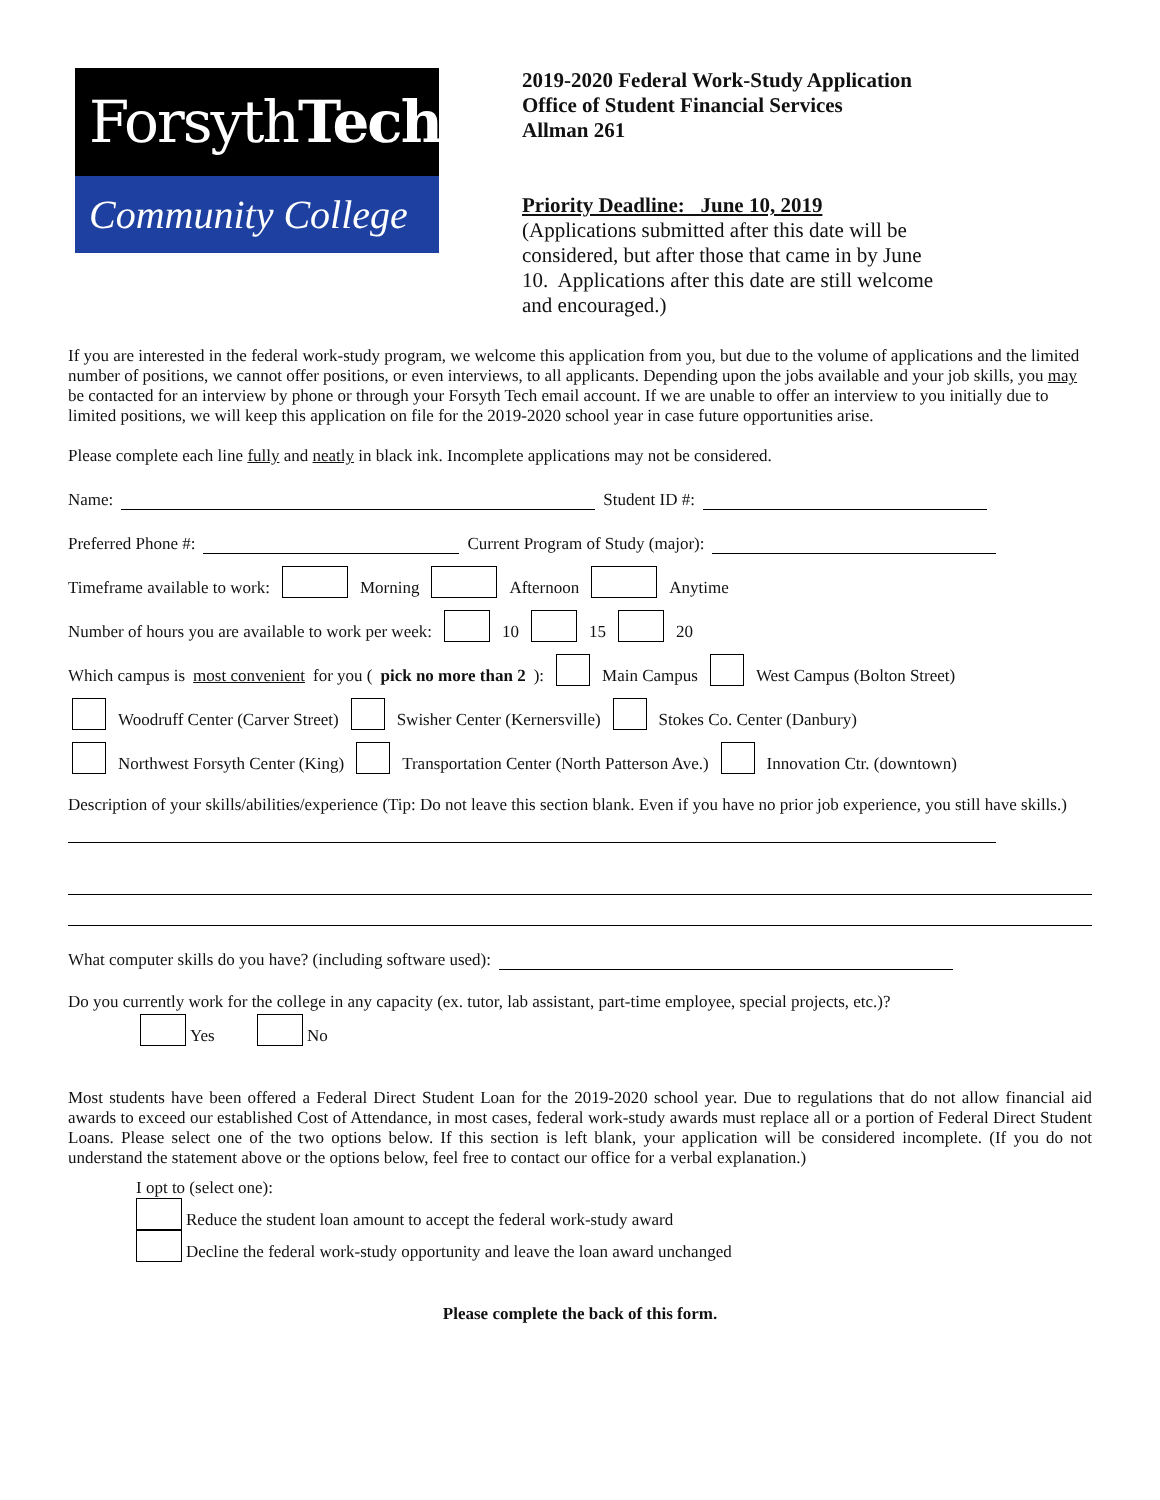ForsythTech
Community College
2019-2020 Federal Work-Study Application
Office of Student Financial Services
Allman 261
Priority Deadline: June 10, 2019
(Applications submitted after this date will be considered, but after those that came in by June 10. Applications after this date are still welcome and encouraged.)
If you are interested in the federal work-study program, we welcome this application from you, but due to the volume of applications and the limited number of positions, we cannot offer positions, or even interviews, to all applicants. Depending upon the jobs available and your job skills, you may be contacted for an interview by phone or through your Forsyth Tech email account. If we are unable to offer an interview to you initially due to limited positions, we will keep this application on file for the 2019-2020 school year in case future opportunities arise.
Please complete each line fully and neatly in black ink. Incomplete applications may not be considered.
Name: Student ID #:
Preferred Phone #: Current Program of Study (major):
Timeframe available to work: Morning Afternoon Anytime
Number of hours you are available to work per week: 10 15 20
Which campus is most convenient for you (pick no more than 2): Main Campus West Campus (Bolton Street)
Woodruff Center (Carver Street) Swisher Center (Kernersville) Stokes Co. Center (Danbury)
Northwest Forsyth Center (King) Transportation Center (North Patterson Ave.) Innovation Ctr. (downtown)
Description of your skills/abilities/experience (Tip: Do not leave this section blank. Even if you have no prior job experience, you still have skills.)
What computer skills do you have? (including software used):
Do you currently work for the college in any capacity (ex. tutor, lab assistant, part-time employee, special projects, etc.)?
Yes No
Most students have been offered a Federal Direct Student Loan for the 2019-2020 school year. Due to regulations that do not allow financial aid awards to exceed our established Cost of Attendance, in most cases, federal work-study awards must replace all or a portion of Federal Direct Student Loans. Please select one of the two options below. If this section is left blank, your application will be considered incomplete. (If you do not understand the statement above or the options below, feel free to contact our office for a verbal explanation.)
I opt to (select one):
Reduce the student loan amount to accept the federal work-study award
Decline the federal work-study opportunity and leave the loan award unchanged
Please complete the back of this form.